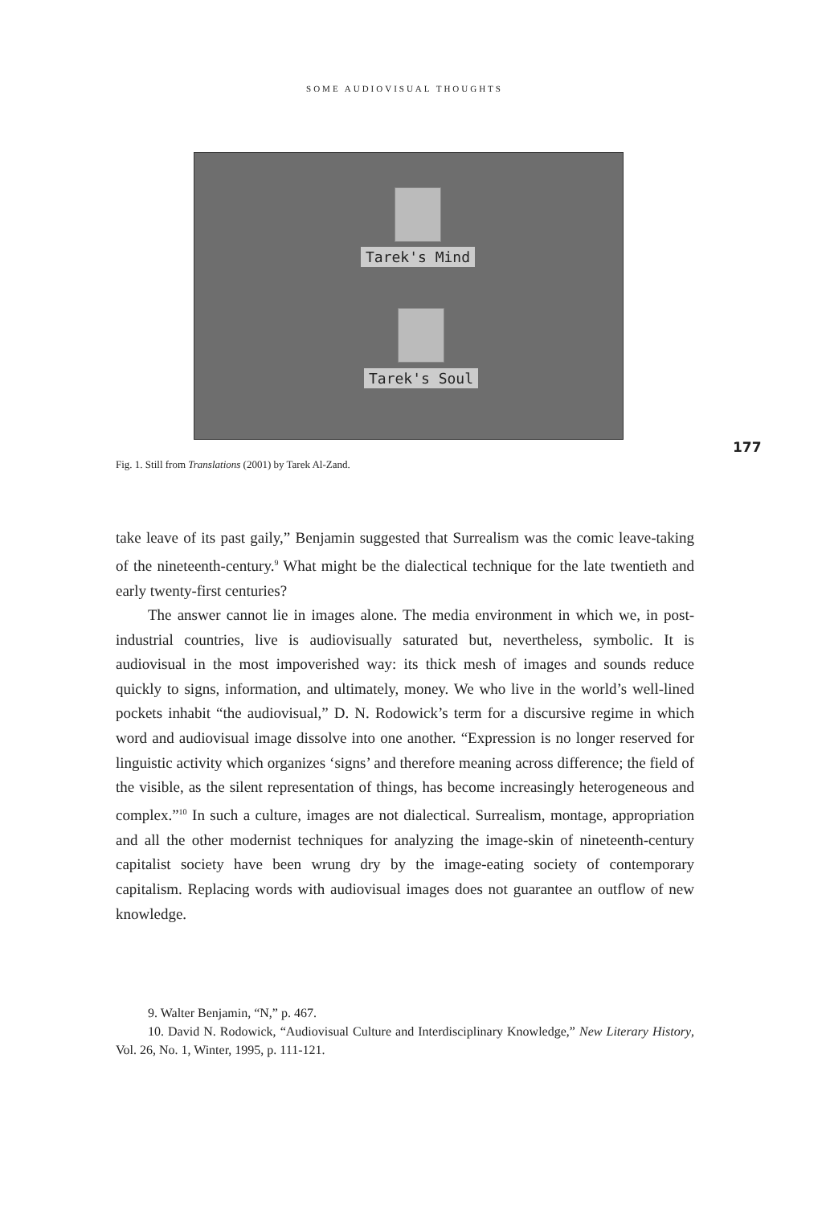SOME AUDIOVISUAL THOUGHTS
Tarek's Mind
Tarek's Soul
177
Fig. 1. Still from Translations (2001) by Tarek Al-Zand.
take leave of its past gaily,” Benjamin suggested that Surrealism was the comic leave-taking of the nineteenth-century.<sup>9</sup> What might be the dialectical technique for the late twentieth and early twenty-first centuries?
The answer cannot lie in images alone. The media environment in which we, in post-industrial countries, live is audiovisually saturated but, nevertheless, symbolic. It is audiovisual in the most impoverished way: its thick mesh of images and sounds reduce quickly to signs, information, and ultimately, money. We who live in the world’s well-lined pockets inhabit “the audiovisual,” D. N. Rodowick’s term for a discursive regime in which word and audiovisual image dissolve into one another. “Expression is no longer reserved for linguistic activity which organizes ‘signs’ and therefore meaning across difference; the field of the visible, as the silent representation of things, has become increasingly heterogeneous and complex.”<sup>10</sup> In such a culture, images are not dialectical. Surrealism, montage, appropriation and all the other modernist techniques for analyzing the image-skin of nineteenth-century capitalist society have been wrung dry by the image-eating society of contemporary capitalism. Replacing words with audiovisual images does not guarantee an outflow of new knowledge.
9. Walter Benjamin, “N,” p. 467.
10. David N. Rodowick, “Audiovisual Culture and Interdisciplinary Knowledge,” New Literary History, Vol. 26, No. 1, Winter, 1995, p. 111-121.